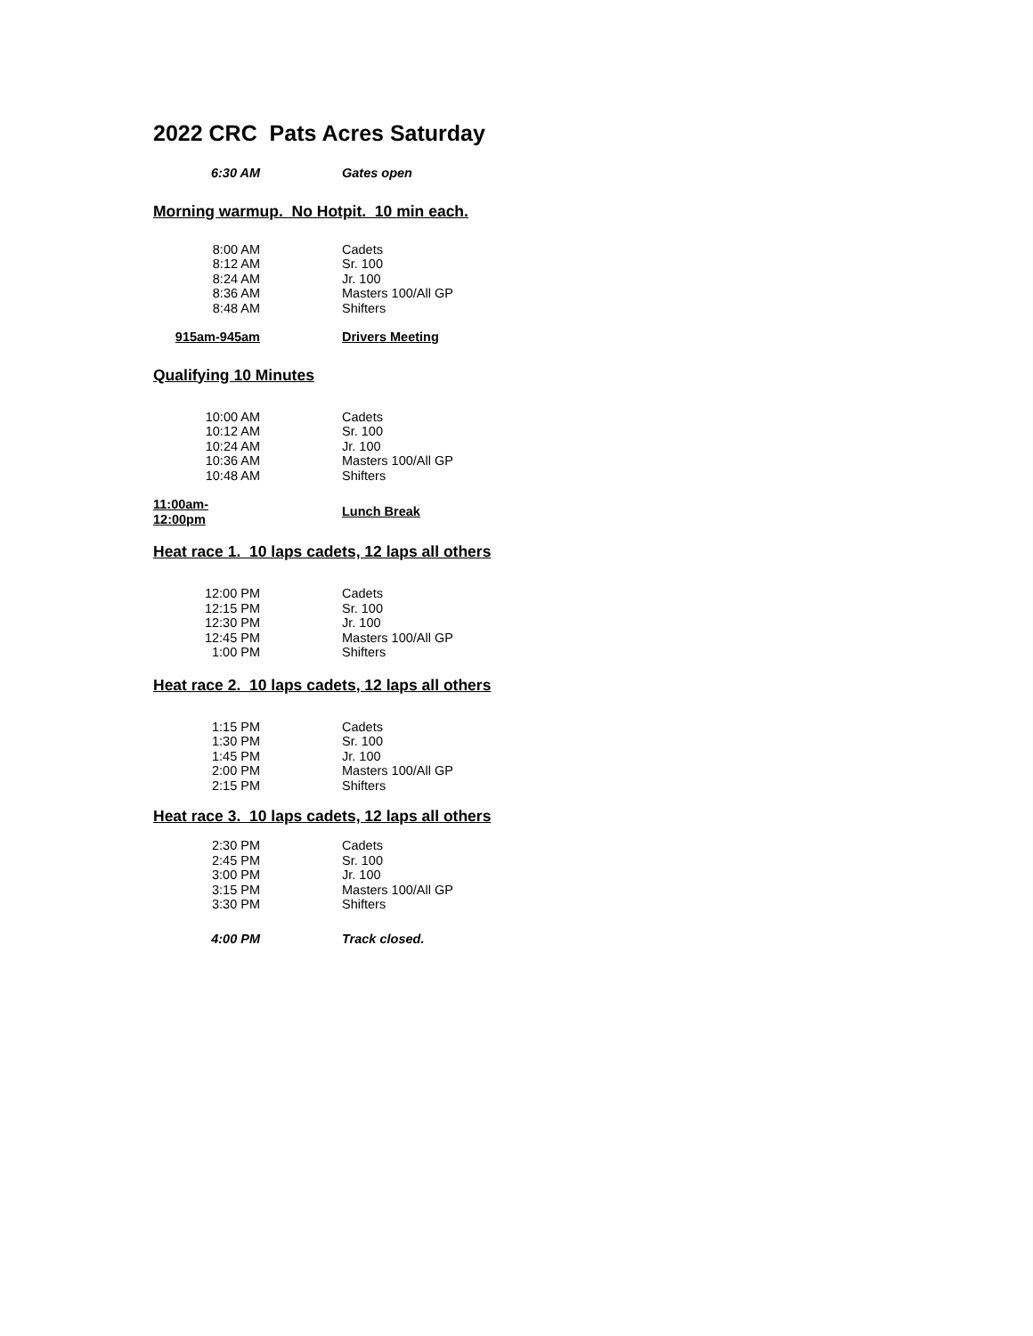2022 CRC Pats Acres Saturday
| 6:30 AM | Gates open |
Morning warmup. No Hotpit. 10 min each.
| 8:00 AM | Cadets |
| 8:12 AM | Sr. 100 |
| 8:24 AM | Jr. 100 |
| 8:36 AM | Masters 100/All GP |
| 8:48 AM | Shifters |
| 915am-945am | Drivers Meeting |
Qualifying 10 Minutes
| 10:00 AM | Cadets |
| 10:12 AM | Sr. 100 |
| 10:24 AM | Jr. 100 |
| 10:36 AM | Masters 100/All GP |
| 10:48 AM | Shifters |
| 11:00am-12:00pm | Lunch Break |
Heat race 1. 10 laps cadets, 12 laps all others
| 12:00 PM | Cadets |
| 12:15 PM | Sr. 100 |
| 12:30 PM | Jr. 100 |
| 12:45 PM | Masters 100/All GP |
| 1:00 PM | Shifters |
Heat race 2. 10 laps cadets, 12 laps all others
| 1:15 PM | Cadets |
| 1:30 PM | Sr. 100 |
| 1:45 PM | Jr. 100 |
| 2:00 PM | Masters 100/All GP |
| 2:15 PM | Shifters |
Heat race 3. 10 laps cadets, 12 laps all others
| 2:30 PM | Cadets |
| 2:45 PM | Sr. 100 |
| 3:00 PM | Jr. 100 |
| 3:15 PM | Masters 100/All GP |
| 3:30 PM | Shifters |
| 4:00 PM | Track closed. |